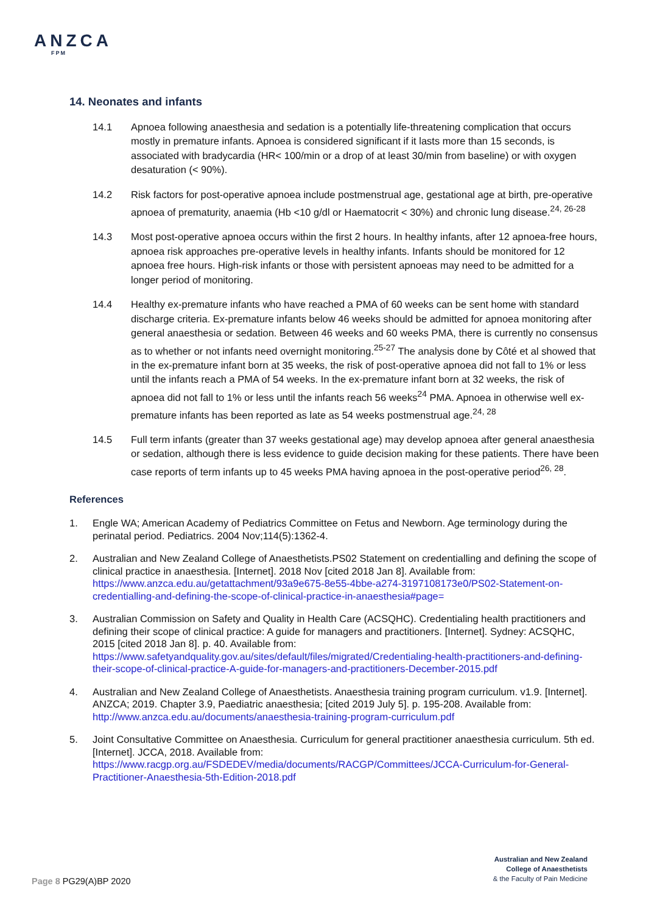ANZCA
FPM
14. Neonates and infants
14.1 Apnoea following anaesthesia and sedation is a potentially life-threatening complication that occurs mostly in premature infants. Apnoea is considered significant if it lasts more than 15 seconds, is associated with bradycardia (HR< 100/min or a drop of at least 30/min from baseline) or with oxygen desaturation (< 90%).
14.2 Risk factors for post-operative apnoea include postmenstrual age, gestational age at birth, pre-operative apnoea of prematurity, anaemia (Hb <10 g/dl or Haematocrit < 30%) and chronic lung disease.<sup>24, 26-28</sup>
14.3 Most post-operative apnoea occurs within the first 2 hours. In healthy infants, after 12 apnoea-free hours, apnoea risk approaches pre-operative levels in healthy infants. Infants should be monitored for 12 apnoea free hours. High-risk infants or those with persistent apnoeas may need to be admitted for a longer period of monitoring.
14.4 Healthy ex-premature infants who have reached a PMA of 60 weeks can be sent home with standard discharge criteria. Ex-premature infants below 46 weeks should be admitted for apnoea monitoring after general anaesthesia or sedation. Between 46 weeks and 60 weeks PMA, there is currently no consensus as to whether or not infants need overnight monitoring.<sup>25-27</sup> The analysis done by Côté et al showed that in the ex-premature infant born at 35 weeks, the risk of post-operative apnoea did not fall to 1% or less until the infants reach a PMA of 54 weeks. In the ex-premature infant born at 32 weeks, the risk of apnoea did not fall to 1% or less until the infants reach 56 weeks<sup>24</sup> PMA. Apnoea in otherwise well ex-premature infants has been reported as late as 54 weeks postmenstrual age.<sup>24, 28</sup>
14.5 Full term infants (greater than 37 weeks gestational age) may develop apnoea after general anaesthesia or sedation, although there is less evidence to guide decision making for these patients. There have been case reports of term infants up to 45 weeks PMA having apnoea in the post-operative period<sup>26, 28</sup>.
References
1. Engle WA; American Academy of Pediatrics Committee on Fetus and Newborn. Age terminology during the perinatal period. Pediatrics. 2004 Nov;114(5):1362-4.
2. Australian and New Zealand College of Anaesthetists.PS02 Statement on credentialling and defining the scope of clinical practice in anaesthesia. [Internet]. 2018 Nov [cited 2018 Jan 8]. Available from: https://www.anzca.edu.au/getattachment/93a9e675-8e55-4bbe-a274-3197108173e0/PS02-Statement-on-credentialling-and-defining-the-scope-of-clinical-practice-in-anaesthesia#page=
3. Australian Commission on Safety and Quality in Health Care (ACSQHC). Credentialing health practitioners and defining their scope of clinical practice: A guide for managers and practitioners. [Internet]. Sydney: ACSQHC, 2015 [cited 2018 Jan 8]. p. 40. Available from: https://www.safetyandquality.gov.au/sites/default/files/migrated/Credentialing-health-practitioners-and-defining-their-scope-of-clinical-practice-A-guide-for-managers-and-practitioners-December-2015.pdf
4. Australian and New Zealand College of Anaesthetists. Anaesthesia training program curriculum. v1.9. [Internet]. ANZCA; 2019. Chapter 3.9, Paediatric anaesthesia; [cited 2019 July 5]. p. 195-208. Available from: http://www.anzca.edu.au/documents/anaesthesia-training-program-curriculum.pdf
5. Joint Consultative Committee on Anaesthesia. Curriculum for general practitioner anaesthesia curriculum. 5th ed. [Internet]. JCCA, 2018. Available from: https://www.racgp.org.au/FSDEDEV/media/documents/RACGP/Committees/JCCA-Curriculum-for-General-Practitioner-Anaesthesia-5th-Edition-2018.pdf
Australian and New Zealand
College of Anaesthetists
& the Faculty of Pain Medicine
Page 8 PG29(A)BP 2020